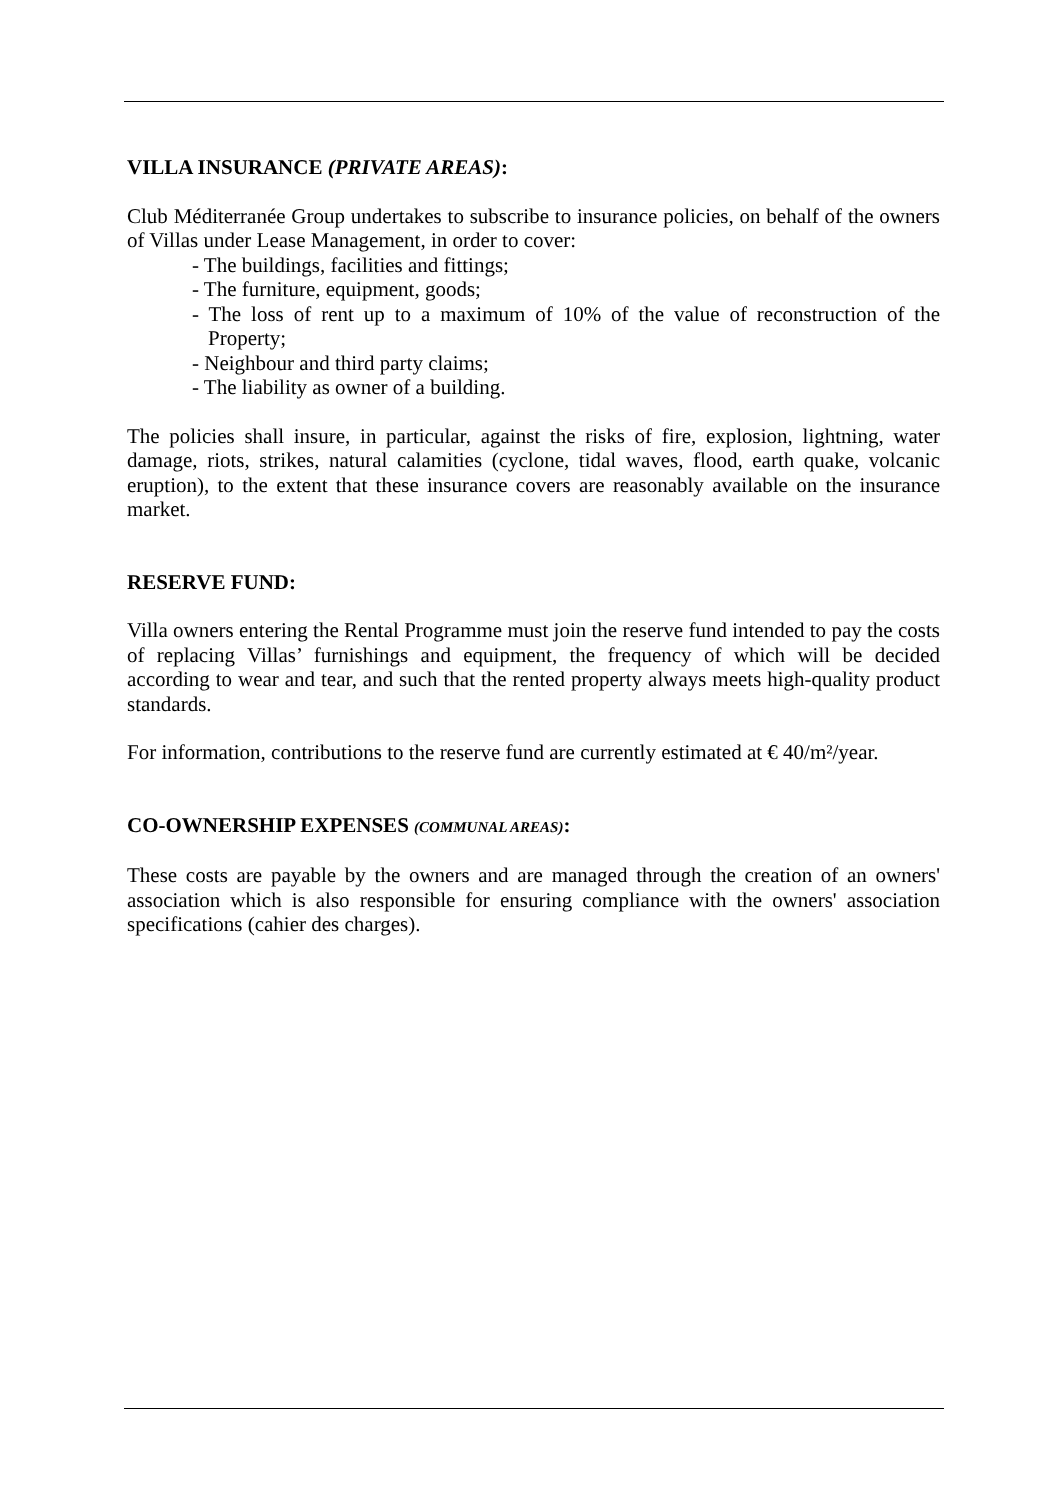VILLA INSURANCE (PRIVATE AREAS):
Club Méditerranée Group undertakes to subscribe to insurance policies, on behalf of the owners of Villas under Lease Management, in order to cover:
- The buildings, facilities and fittings;
- The furniture, equipment, goods;
- The loss of rent up to a maximum of 10% of the value of reconstruction of the Property;
- Neighbour and third party claims;
- The liability as owner of a building.
The policies shall insure, in particular, against the risks of fire, explosion, lightning, water damage, riots, strikes, natural calamities (cyclone, tidal waves, flood, earth quake, volcanic eruption), to the extent that these insurance covers are reasonably available on the insurance market.
RESERVE FUND:
Villa owners entering the Rental Programme must join the reserve fund intended to pay the costs of replacing Villas’ furnishings and equipment, the frequency of which will be decided according to wear and tear, and such that the rented property always meets high-quality product standards.
For information, contributions to the reserve fund are currently estimated at € 40/m²/year.
CO-OWNERSHIP EXPENSES (COMMUNAL AREAS):
These costs are payable by the owners and are managed through the creation of an owners' association which is also responsible for ensuring compliance with the owners' association specifications (cahier des charges).